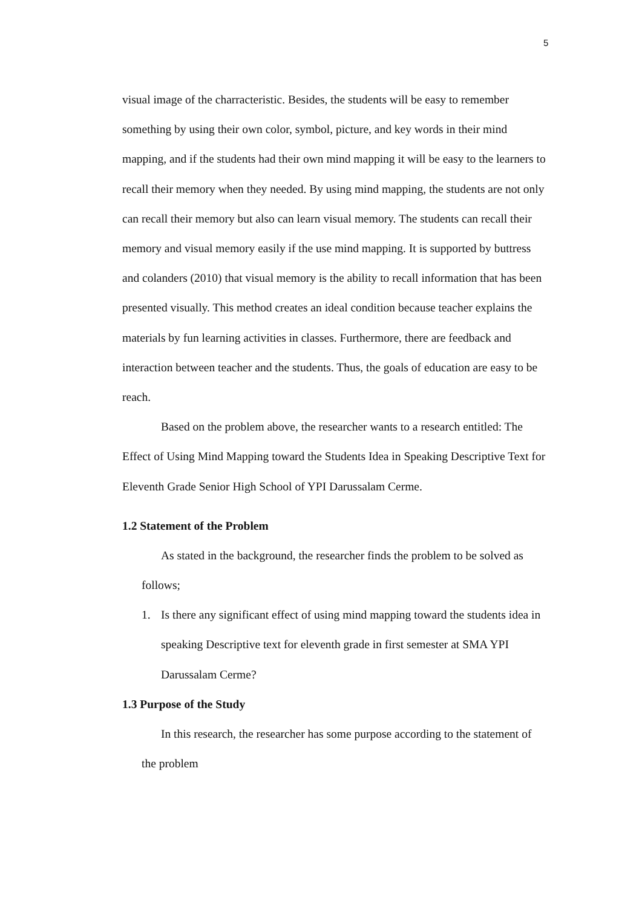5
visual image of the charracteristic. Besides, the students will be easy to remember something by using their own color, symbol, picture, and key words in their mind mapping, and if the students had their own mind mapping it will be easy to the learners to recall their memory when they needed. By using mind mapping, the students are not only can recall their memory but also can learn visual memory. The students can recall their memory and visual memory easily if the use mind mapping. It is supported by buttress and colanders (2010) that visual memory is the ability to recall information that has been presented visually. This method creates an ideal condition because teacher explains the materials by fun learning activities in classes. Furthermore, there are feedback and interaction between teacher and the students. Thus, the goals of education are easy to be reach.
Based on the problem above, the researcher wants to a research entitled: The Effect of Using Mind Mapping toward the Students Idea in Speaking Descriptive Text for Eleventh Grade Senior High School of YPI Darussalam Cerme.
1.2 Statement of the Problem
As stated in the background, the researcher finds the problem to be solved as follows;
1. Is there any significant effect of using mind mapping toward the students idea in speaking Descriptive text for eleventh grade in first semester at SMA YPI Darussalam Cerme?
1.3 Purpose of the Study
In this research, the researcher has some purpose according to the statement of the problem